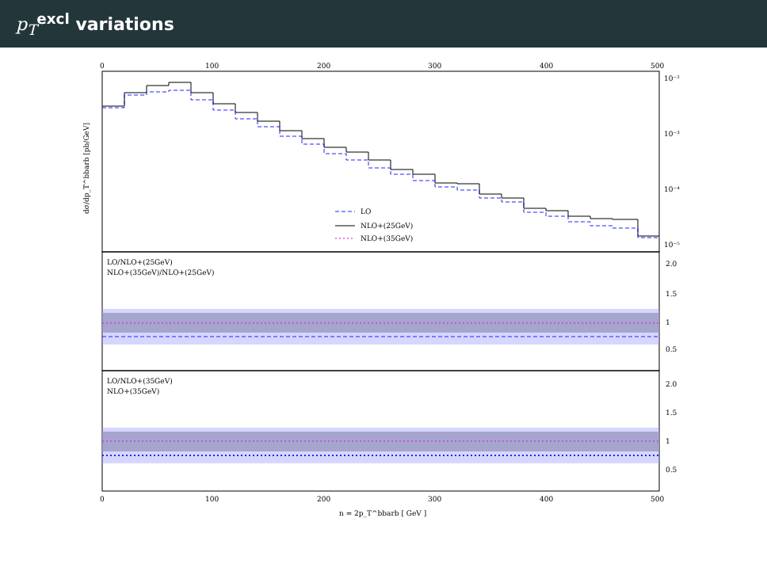p<sub>T</sub><sup>excl</sup> variations
0
100
200
300
400
500
10⁻²
10⁻³
10⁻⁴
10⁻⁵
dσ/dp_T^bbarb [pb/GeV]
LO
NLO+(25GeV)
NLO+(35GeV)
LO/NLO+(25GeV)
NLO+(35GeV)/NLO+(25GeV)
2.0
1.5
1
0.5
LO/NLO+(35GeV)
NLO+(35GeV)
2.0
1.5
1
0.5
0
100
200
300
400
500
n = 2p_T^bbarb [ GeV ]